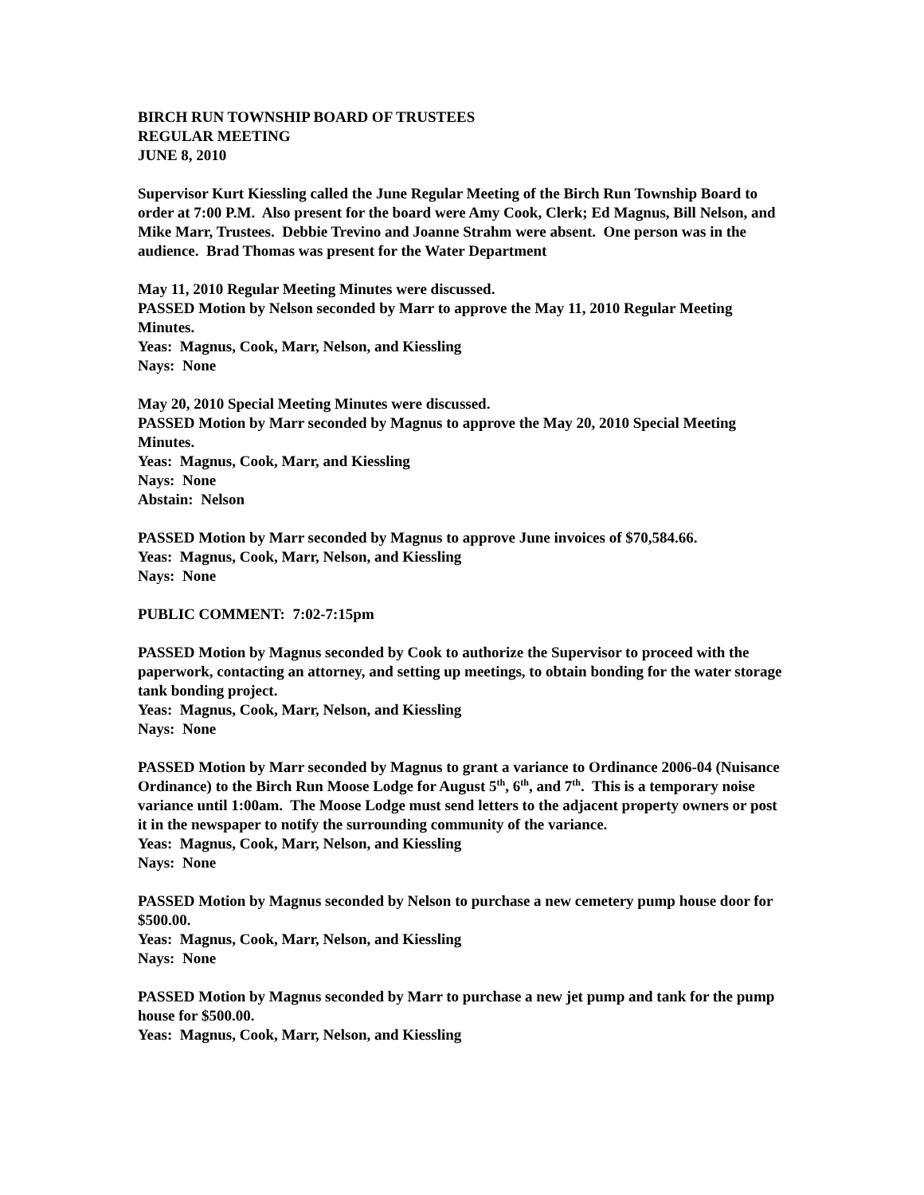BIRCH RUN TOWNSHIP BOARD OF TRUSTEES
REGULAR MEETING
JUNE 8, 2010
Supervisor Kurt Kiessling called the June Regular Meeting of the Birch Run Township Board to order at 7:00 P.M. Also present for the board were Amy Cook, Clerk; Ed Magnus, Bill Nelson, and Mike Marr, Trustees. Debbie Trevino and Joanne Strahm were absent. One person was in the audience. Brad Thomas was present for the Water Department
May 11, 2010 Regular Meeting Minutes were discussed.
PASSED Motion by Nelson seconded by Marr to approve the May 11, 2010 Regular Meeting Minutes.
Yeas: Magnus, Cook, Marr, Nelson, and Kiessling
Nays: None
May 20, 2010 Special Meeting Minutes were discussed.
PASSED Motion by Marr seconded by Magnus to approve the May 20, 2010 Special Meeting Minutes.
Yeas: Magnus, Cook, Marr, and Kiessling
Nays: None
Abstain: Nelson
PASSED Motion by Marr seconded by Magnus to approve June invoices of $70,584.66.
Yeas: Magnus, Cook, Marr, Nelson, and Kiessling
Nays: None
PUBLIC COMMENT: 7:02-7:15pm
PASSED Motion by Magnus seconded by Cook to authorize the Supervisor to proceed with the paperwork, contacting an attorney, and setting up meetings, to obtain bonding for the water storage tank bonding project.
Yeas: Magnus, Cook, Marr, Nelson, and Kiessling
Nays: None
PASSED Motion by Marr seconded by Magnus to grant a variance to Ordinance 2006-04 (Nuisance Ordinance) to the Birch Run Moose Lodge for August 5<sup>th</sup>, 6<sup>th</sup>, and 7<sup>th</sup>. This is a temporary noise variance until 1:00am. The Moose Lodge must send letters to the adjacent property owners or post it in the newspaper to notify the surrounding community of the variance.
Yeas: Magnus, Cook, Marr, Nelson, and Kiessling
Nays: None
PASSED Motion by Magnus seconded by Nelson to purchase a new cemetery pump house door for $500.00.
Yeas: Magnus, Cook, Marr, Nelson, and Kiessling
Nays: None
PASSED Motion by Magnus seconded by Marr to purchase a new jet pump and tank for the pump house for $500.00.
Yeas: Magnus, Cook, Marr, Nelson, and Kiessling